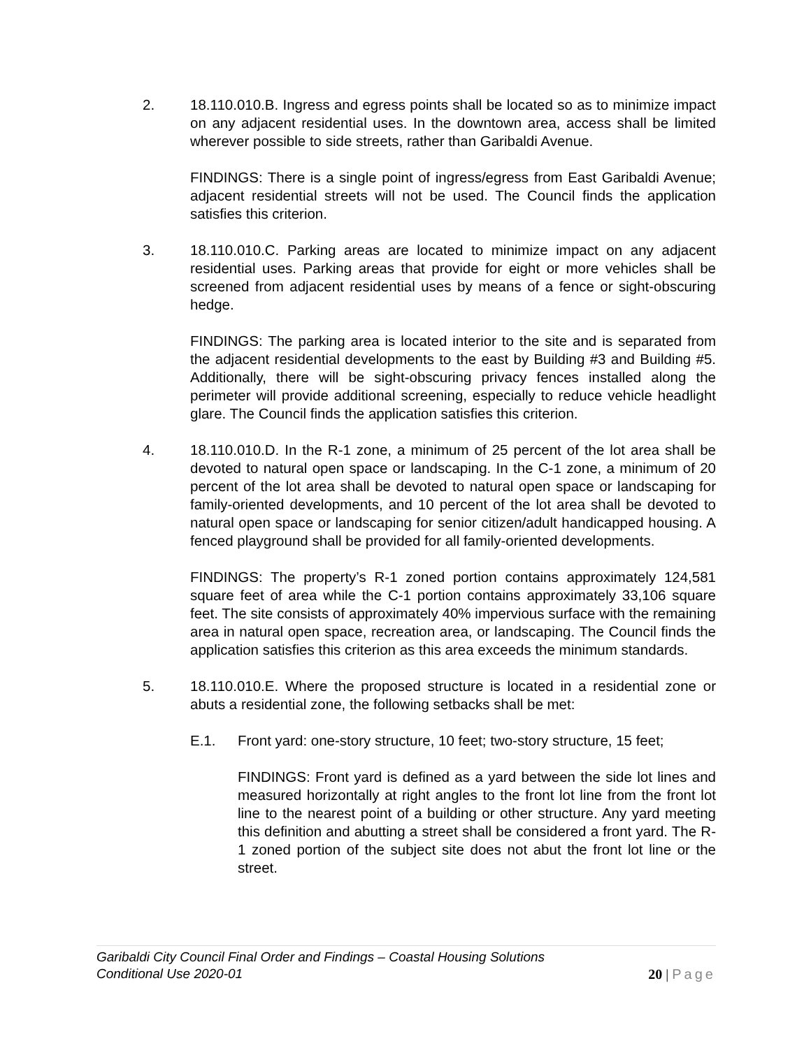2. 18.110.010.B. Ingress and egress points shall be located so as to minimize impact on any adjacent residential uses. In the downtown area, access shall be limited wherever possible to side streets, rather than Garibaldi Avenue.
FINDINGS: There is a single point of ingress/egress from East Garibaldi Avenue; adjacent residential streets will not be used. The Council finds the application satisfies this criterion.
3. 18.110.010.C. Parking areas are located to minimize impact on any adjacent residential uses. Parking areas that provide for eight or more vehicles shall be screened from adjacent residential uses by means of a fence or sight-obscuring hedge.
FINDINGS: The parking area is located interior to the site and is separated from the adjacent residential developments to the east by Building #3 and Building #5. Additionally, there will be sight-obscuring privacy fences installed along the perimeter will provide additional screening, especially to reduce vehicle headlight glare. The Council finds the application satisfies this criterion.
4. 18.110.010.D. In the R-1 zone, a minimum of 25 percent of the lot area shall be devoted to natural open space or landscaping. In the C-1 zone, a minimum of 20 percent of the lot area shall be devoted to natural open space or landscaping for family-oriented developments, and 10 percent of the lot area shall be devoted to natural open space or landscaping for senior citizen/adult handicapped housing. A fenced playground shall be provided for all family-oriented developments.
FINDINGS: The property’s R-1 zoned portion contains approximately 124,581 square feet of area while the C-1 portion contains approximately 33,106 square feet. The site consists of approximately 40% impervious surface with the remaining area in natural open space, recreation area, or landscaping. The Council finds the application satisfies this criterion as this area exceeds the minimum standards.
5. 18.110.010.E. Where the proposed structure is located in a residential zone or abuts a residential zone, the following setbacks shall be met:
E.1. Front yard: one-story structure, 10 feet; two-story structure, 15 feet;
FINDINGS: Front yard is defined as a yard between the side lot lines and measured horizontally at right angles to the front lot line from the front lot line to the nearest point of a building or other structure. Any yard meeting this definition and abutting a street shall be considered a front yard. The R-1 zoned portion of the subject site does not abut the front lot line or the street.
Garibaldi City Council Final Order and Findings – Coastal Housing Solutions
Conditional Use 2020-01
20 | Page